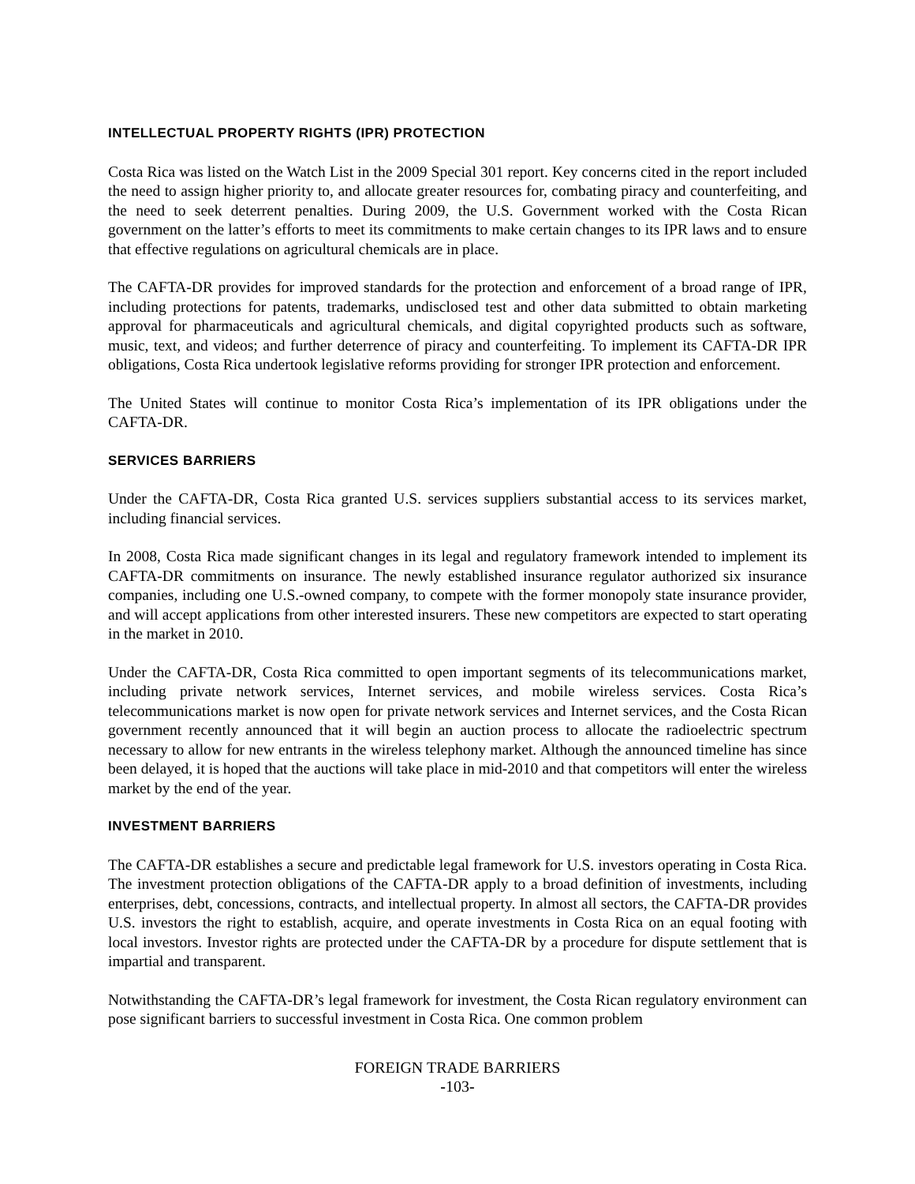INTELLECTUAL PROPERTY RIGHTS (IPR) PROTECTION
Costa Rica was listed on the Watch List in the 2009 Special 301 report. Key concerns cited in the report included the need to assign higher priority to, and allocate greater resources for, combating piracy and counterfeiting, and the need to seek deterrent penalties. During 2009, the U.S. Government worked with the Costa Rican government on the latter’s efforts to meet its commitments to make certain changes to its IPR laws and to ensure that effective regulations on agricultural chemicals are in place.
The CAFTA-DR provides for improved standards for the protection and enforcement of a broad range of IPR, including protections for patents, trademarks, undisclosed test and other data submitted to obtain marketing approval for pharmaceuticals and agricultural chemicals, and digital copyrighted products such as software, music, text, and videos; and further deterrence of piracy and counterfeiting. To implement its CAFTA-DR IPR obligations, Costa Rica undertook legislative reforms providing for stronger IPR protection and enforcement.
The United States will continue to monitor Costa Rica’s implementation of its IPR obligations under the CAFTA-DR.
SERVICES BARRIERS
Under the CAFTA-DR, Costa Rica granted U.S. services suppliers substantial access to its services market, including financial services.
In 2008, Costa Rica made significant changes in its legal and regulatory framework intended to implement its CAFTA-DR commitments on insurance. The newly established insurance regulator authorized six insurance companies, including one U.S.-owned company, to compete with the former monopoly state insurance provider, and will accept applications from other interested insurers. These new competitors are expected to start operating in the market in 2010.
Under the CAFTA-DR, Costa Rica committed to open important segments of its telecommunications market, including private network services, Internet services, and mobile wireless services. Costa Rica’s telecommunications market is now open for private network services and Internet services, and the Costa Rican government recently announced that it will begin an auction process to allocate the radioelectric spectrum necessary to allow for new entrants in the wireless telephony market. Although the announced timeline has since been delayed, it is hoped that the auctions will take place in mid-2010 and that competitors will enter the wireless market by the end of the year.
INVESTMENT BARRIERS
The CAFTA-DR establishes a secure and predictable legal framework for U.S. investors operating in Costa Rica. The investment protection obligations of the CAFTA-DR apply to a broad definition of investments, including enterprises, debt, concessions, contracts, and intellectual property. In almost all sectors, the CAFTA-DR provides U.S. investors the right to establish, acquire, and operate investments in Costa Rica on an equal footing with local investors. Investor rights are protected under the CAFTA-DR by a procedure for dispute settlement that is impartial and transparent.
Notwithstanding the CAFTA-DR’s legal framework for investment, the Costa Rican regulatory environment can pose significant barriers to successful investment in Costa Rica. One common problem
FOREIGN TRADE BARRIERS
-103-